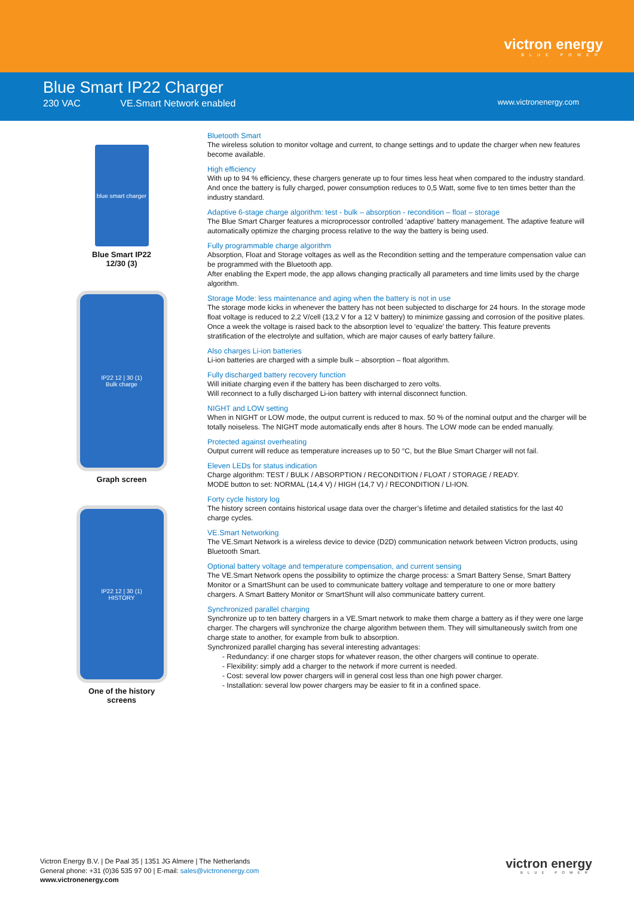victron energy
BLUE POWER
Blue Smart IP22 Charger
230 VAC VE.Smart Network enabled
www.victronenergy.com
blue smart charger
Blue Smart IP22
12/30 (3)
IP22 12 | 30 (1)
Bulk charge
Graph screen
IP22 12 | 30 (1)
HISTORY
One of the history
screens
Bluetooth Smart
The wireless solution to monitor voltage and current, to change settings and to update the charger when new features become available.
High efficiency
With up to 94 % efficiency, these chargers generate up to four times less heat when compared to the industry standard.
And once the battery is fully charged, power consumption reduces to 0,5 Watt, some five to ten times better than the industry standard.
Adaptive 6-stage charge algorithm: test - bulk – absorption - recondition – float – storage
The Blue Smart Charger features a microprocessor controlled ‘adaptive’ battery management. The adaptive feature will automatically optimize the charging process relative to the way the battery is being used.
Fully programmable charge algorithm
Absorption, Float and Storage voltages as well as the Recondition setting and the temperature compensation value can be programmed with the Bluetooth app.
After enabling the Expert mode, the app allows changing practically all parameters and time limits used by the charge algorithm.
Storage Mode: less maintenance and aging when the battery is not in use
The storage mode kicks in whenever the battery has not been subjected to discharge for 24 hours. In the storage mode float voltage is reduced to 2,2 V/cell (13,2 V for a 12 V battery) to minimize gassing and corrosion of the positive plates. Once a week the voltage is raised back to the absorption level to ‘equalize’ the battery. This feature prevents stratification of the electrolyte and sulfation, which are major causes of early battery failure.
Also charges Li-ion batteries
Li-ion batteries are charged with a simple bulk – absorption – float algorithm.
Fully discharged battery recovery function
Will initiate charging even if the battery has been discharged to zero volts.
Will reconnect to a fully discharged Li-ion battery with internal disconnect function.
NIGHT and LOW setting
When in NIGHT or LOW mode, the output current is reduced to max. 50 % of the nominal output and the charger will be totally noiseless. The NIGHT mode automatically ends after 8 hours. The LOW mode can be ended manually.
Protected against overheating
Output current will reduce as temperature increases up to 50 °C, but the Blue Smart Charger will not fail.
Eleven LEDs for status indication
Charge algorithm: TEST / BULK / ABSORPTION / RECONDITION / FLOAT / STORAGE / READY.
MODE button to set: NORMAL (14,4 V) / HIGH (14,7 V) / RECONDITION / LI-ION.
Forty cycle history log
The history screen contains historical usage data over the charger’s lifetime and detailed statistics for the last 40 charge cycles.
VE.Smart Networking
The VE.Smart Network is a wireless device to device (D2D) communication network between Victron products, using Bluetooth Smart.
Optional battery voltage and temperature compensation, and current sensing
The VE.Smart Network opens the possibility to optimize the charge process: a Smart Battery Sense, Smart Battery Monitor or a SmartShunt can be used to communicate battery voltage and temperature to one or more battery chargers. A Smart Battery Monitor or SmartShunt will also communicate battery current.
Synchronized parallel charging
Synchronize up to ten battery chargers in a VE.Smart network to make them charge a battery as if they were one large charger. The chargers will synchronize the charge algorithm between them. They will simultaneously switch from one charge state to another, for example from bulk to absorption.
Synchronized parallel charging has several interesting advantages:
- Redundancy: if one charger stops for whatever reason, the other chargers will continue to operate.
- Flexibility: simply add a charger to the network if more current is needed.
- Cost: several low power chargers will in general cost less than one high power charger.
- Installation: several low power chargers may be easier to fit in a confined space.
Victron Energy B.V. | De Paal 35 | 1351 JG Almere | The Netherlands
General phone: +31 (0)36 535 97 00 | E-mail: sales@victronenergy.com
www.victronenergy.com
victron energy
BLUE POWER